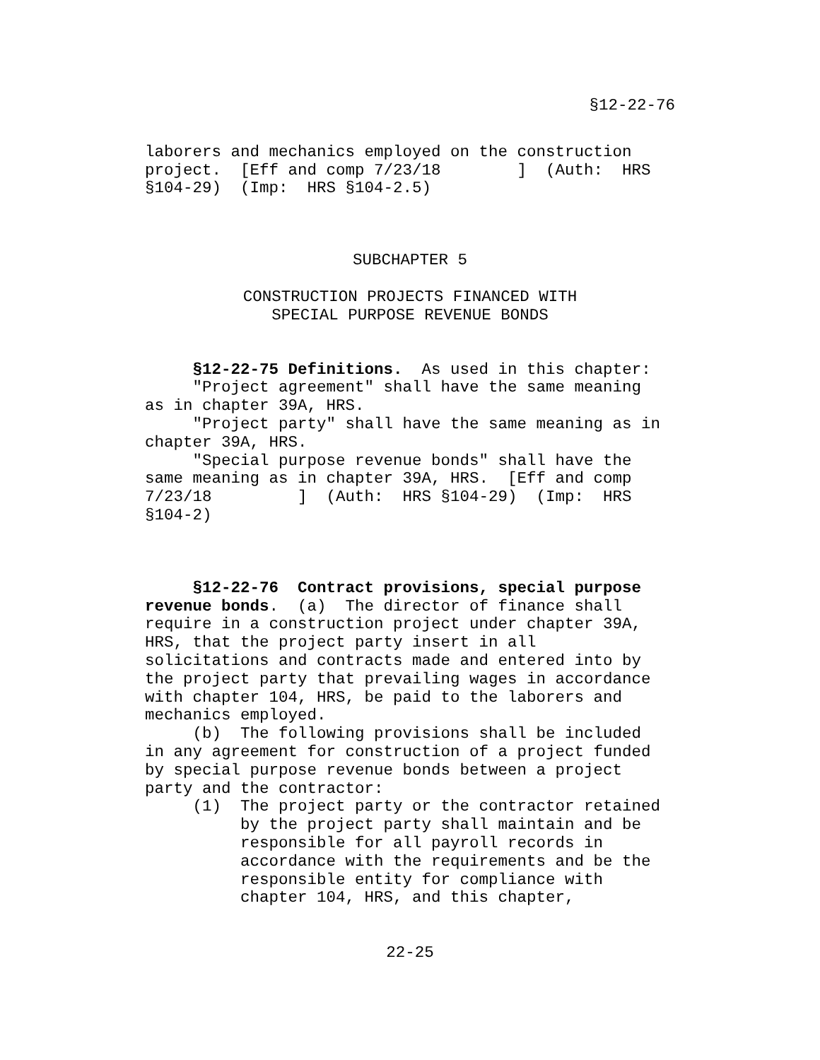§12-22-76
laborers and mechanics employed on the construction
project.  [Eff and comp 7/23/18        ]  (Auth:  HRS
§104-29)  (Imp:  HRS §104-2.5)
SUBCHAPTER 5
CONSTRUCTION PROJECTS FINANCED WITH
SPECIAL PURPOSE REVENUE BONDS
     §12-22-75 Definitions.  As used in this chapter:
     "Project agreement" shall have the same meaning
as in chapter 39A, HRS.
     "Project party" shall have the same meaning as in
chapter 39A, HRS.
     "Special purpose revenue bonds" shall have the
same meaning as in chapter 39A, HRS.  [Eff and comp
7/23/18         ]  (Auth:  HRS §104-29)  (Imp:  HRS
§104-2)
     §12-22-76  Contract provisions, special purpose
revenue bonds.  (a)  The director of finance shall
require in a construction project under chapter 39A,
HRS, that the project party insert in all
solicitations and contracts made and entered into by
the project party that prevailing wages in accordance
with chapter 104, HRS, be paid to the laborers and
mechanics employed.
     (b)  The following provisions shall be included
in any agreement for construction of a project funded
by special purpose revenue bonds between a project
party and the contractor:
     (1)  The project party or the contractor retained
          by the project party shall maintain and be
          responsible for all payroll records in
          accordance with the requirements and be the
          responsible entity for compliance with
          chapter 104, HRS, and this chapter,
22-25